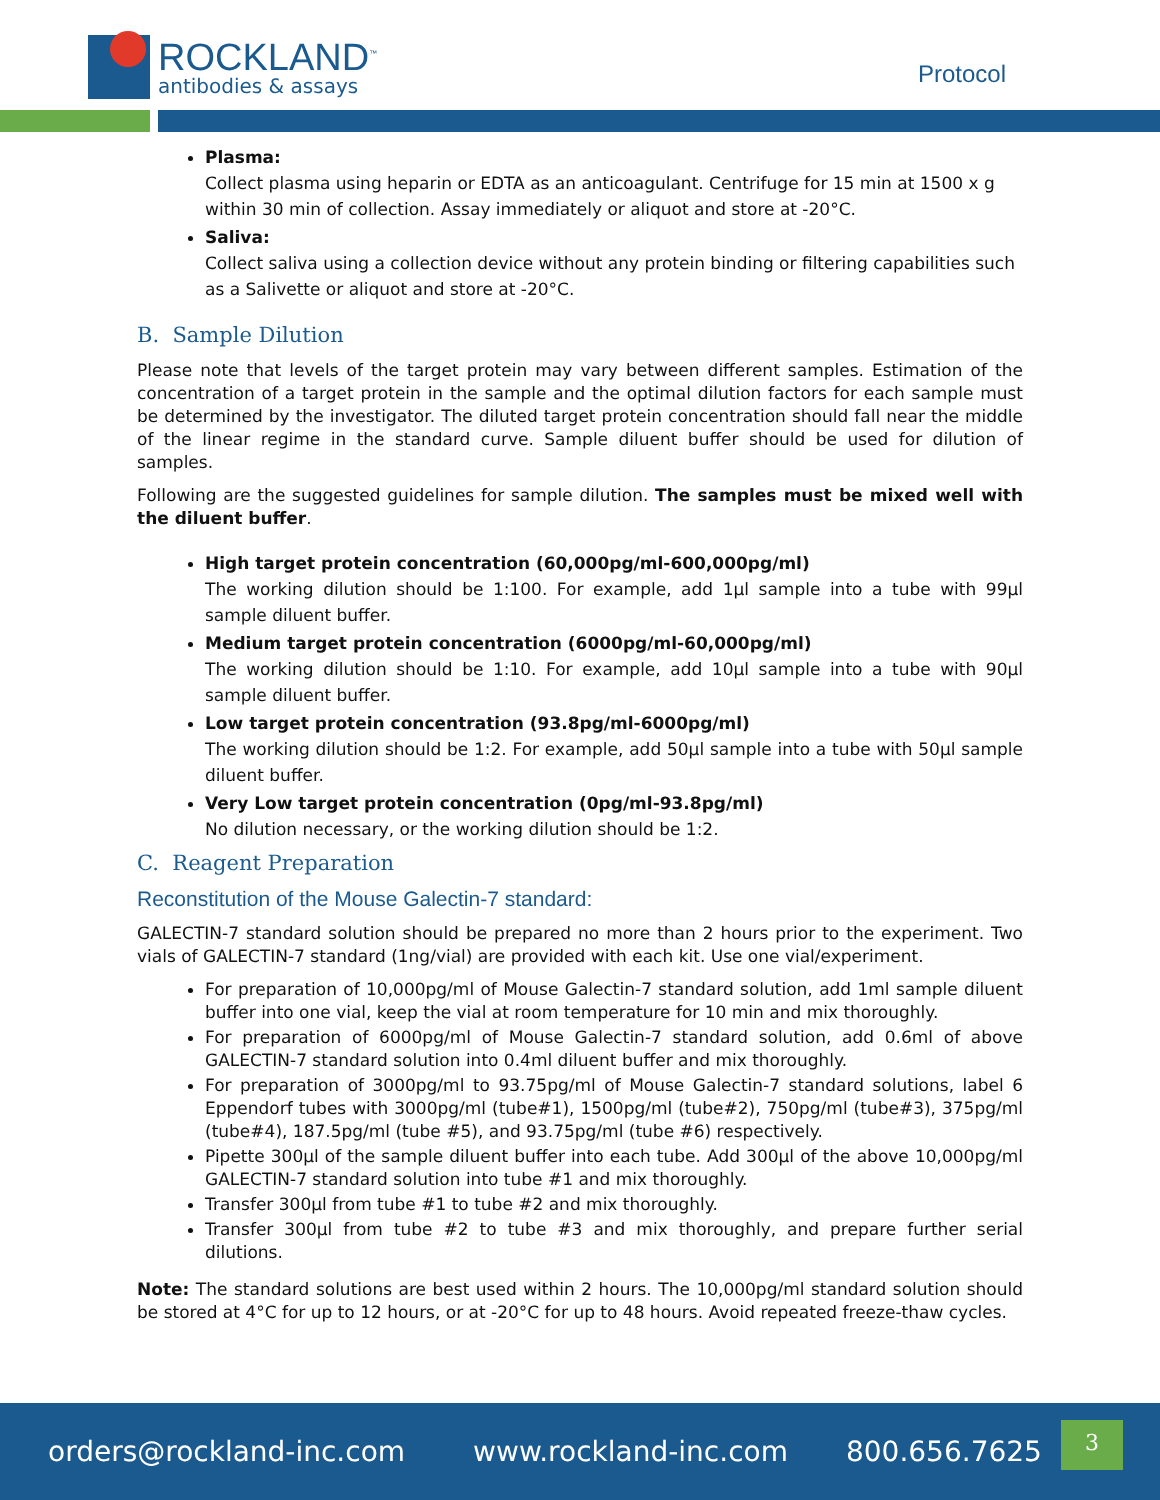ROCKLAND<sup>™</sup>
antibodies & assays
Protocol
Plasma:
Collect plasma using heparin or EDTA as an anticoagulant. Centrifuge for 15 min at 1500 x g within 30 min of collection. Assay immediately or aliquot and store at -20°C.
Saliva:
Collect saliva using a collection device without any protein binding or filtering capabilities such as a Salivette or aliquot and store at -20°C.
B. Sample Dilution
Please note that levels of the target protein may vary between different samples. Estimation of the concentration of a target protein in the sample and the optimal dilution factors for each sample must be determined by the investigator. The diluted target protein concentration should fall near the middle of the linear regime in the standard curve. Sample diluent buffer should be used for dilution of samples.
Following are the suggested guidelines for sample dilution. The samples must be mixed well with the diluent buffer.
High target protein concentration (60,000pg/ml-600,000pg/ml)
The working dilution should be 1:100. For example, add 1µl sample into a tube with 99µl sample diluent buffer.
Medium target protein concentration (6000pg/ml-60,000pg/ml)
The working dilution should be 1:10. For example, add 10µl sample into a tube with 90µl sample diluent buffer.
Low target protein concentration (93.8pg/ml-6000pg/ml)
The working dilution should be 1:2. For example, add 50µl sample into a tube with 50µl sample diluent buffer.
Very Low target protein concentration (0pg/ml-93.8pg/ml)
No dilution necessary, or the working dilution should be 1:2.
C. Reagent Preparation
Reconstitution of the Mouse Galectin-7 standard:
GALECTIN-7 standard solution should be prepared no more than 2 hours prior to the experiment. Two vials of GALECTIN-7 standard (1ng/vial) are provided with each kit. Use one vial/experiment.
For preparation of 10,000pg/ml of Mouse Galectin-7 standard solution, add 1ml sample diluent buffer into one vial, keep the vial at room temperature for 10 min and mix thoroughly.
For preparation of 6000pg/ml of Mouse Galectin-7 standard solution, add 0.6ml of above GALECTIN-7 standard solution into 0.4ml diluent buffer and mix thoroughly.
For preparation of 3000pg/ml to 93.75pg/ml of Mouse Galectin-7 standard solutions, label 6 Eppendorf tubes with 3000pg/ml (tube#1), 1500pg/ml (tube#2), 750pg/ml (tube#3), 375pg/ml (tube#4), 187.5pg/ml (tube #5), and 93.75pg/ml (tube #6) respectively.
Pipette 300µl of the sample diluent buffer into each tube. Add 300µl of the above 10,000pg/ml GALECTIN-7 standard solution into tube #1 and mix thoroughly.
Transfer 300µl from tube #1 to tube #2 and mix thoroughly.
Transfer 300µl from tube #2 to tube #3 and mix thoroughly, and prepare further serial dilutions.
Note: The standard solutions are best used within 2 hours. The 10,000pg/ml standard solution should be stored at 4°C for up to 12 hours, or at -20°C for up to 48 hours. Avoid repeated freeze-thaw cycles.
orders@rockland-inc.com www.rockland-inc.com 800.656.7625
3